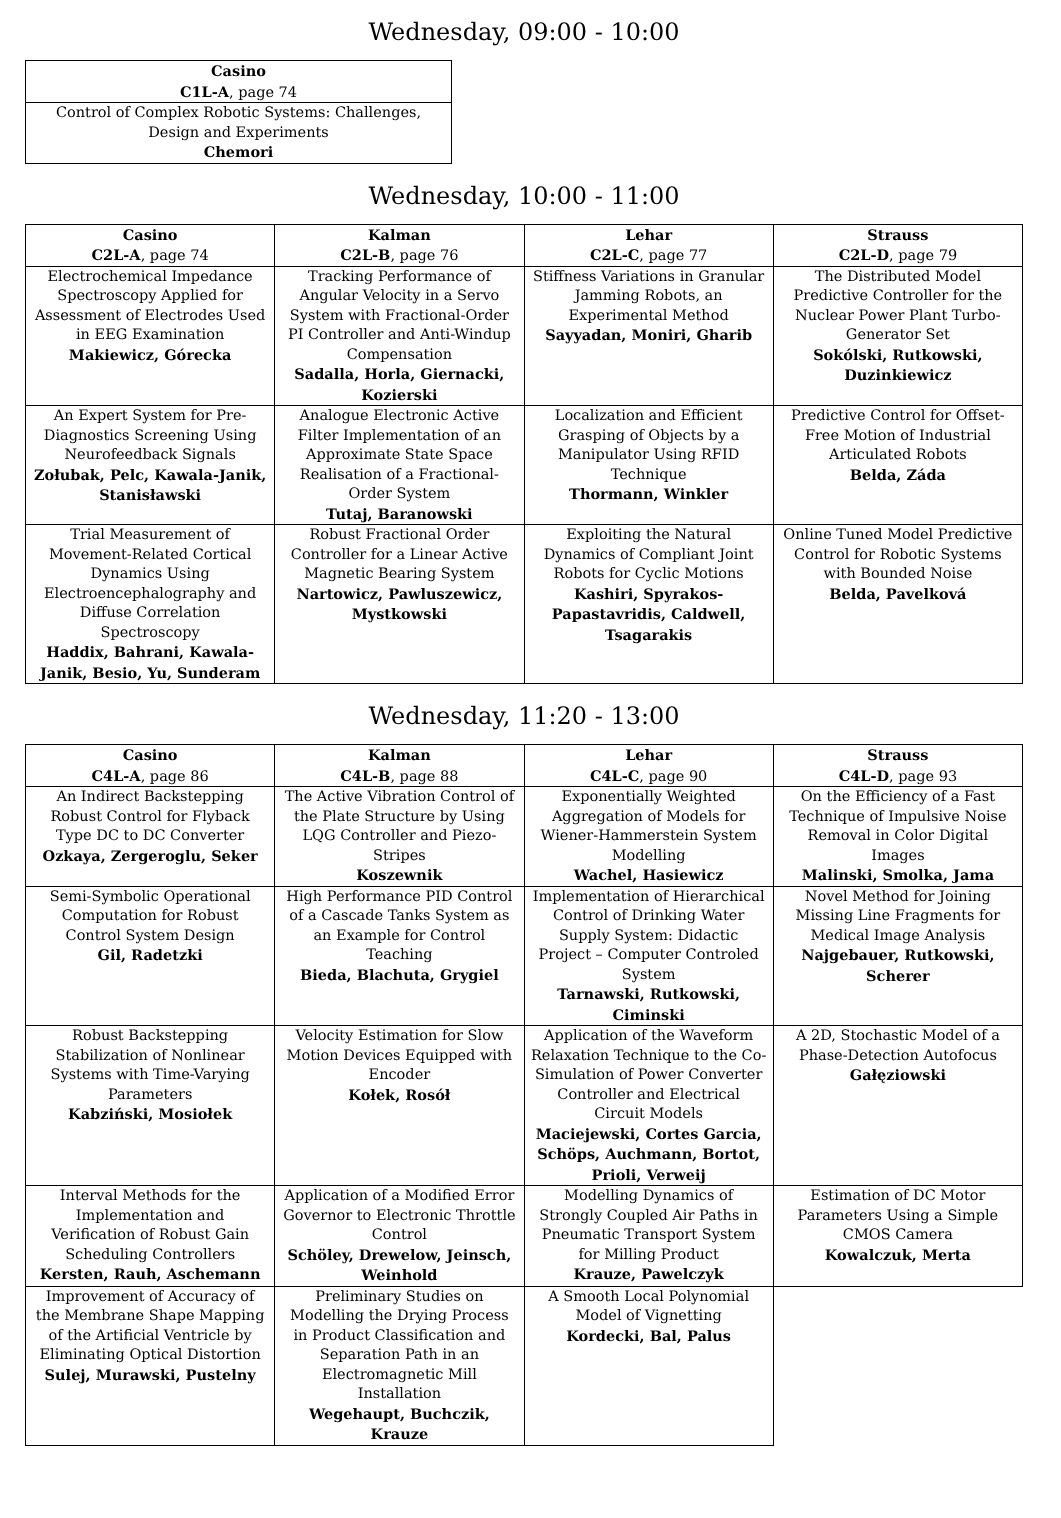Wednesday, 09:00 - 10:00
| Casino C1L-A , page 74 |
| --- |
| Control of Complex Robotic Systems: Challenges, Design and Experiments Chemori |
Wednesday, 10:00 - 11:00
| Casino C2L-A , page 74 | Kalman C2L-B , page 76 | Lehar C2L-C , page 77 | Strauss C2L-D , page 79 |
| --- | --- | --- | --- |
| Electrochemical Impedance Spectroscopy Applied for Assessment of Electrodes Used in EEG Examination Makiewicz, Górecka | Tracking Performance of Angular Velocity in a Servo System with Fractional-Order PI Controller and Anti-Windup Compensation Sadalla, Horla, Giernacki, Kozierski | Stiffness Variations in Granular Jamming Robots, an Experimental Method Sayyadan, Moniri, Gharib | The Distributed Model Predictive Controller for the Nuclear Power Plant Turbo-Generator Set Sokólski, Rutkowski, Duzinkiewicz |
| An Expert System for Pre-Diagnostics Screening Using Neurofeedback Signals Zołubak, Pelc, Kawala-Janik, Stanisławski | Analogue Electronic Active Filter Implementation of an Approximate State Space Realisation of a Fractional-Order System Tutaj, Baranowski | Localization and Efficient Grasping of Objects by a Manipulator Using RFID Technique Thormann, Winkler | Predictive Control for Offset-Free Motion of Industrial Articulated Robots Belda, Záda |
| Trial Measurement of Movement-Related Cortical Dynamics Using Electroencephalography and Diffuse Correlation Spectroscopy Haddix, Bahrani, Kawala-Janik, Besio, Yu, Sunderam | Robust Fractional Order Controller for a Linear Active Magnetic Bearing System Nartowicz, Pawluszewicz, Mystkowski | Exploiting the Natural Dynamics of Compliant Joint Robots for Cyclic Motions Kashiri, Spyrakos-Papastavridis, Caldwell, Tsagarakis | Online Tuned Model Predictive Control for Robotic Systems with Bounded Noise Belda, Pavelková |
Wednesday, 11:20 - 13:00
| Casino C4L-A , page 86 | Kalman C4L-B , page 88 | Lehar C4L-C , page 90 | Strauss C4L-D , page 93 |
| --- | --- | --- | --- |
| An Indirect Backstepping Robust Control for Flyback Type DC to DC Converter Ozkaya, Zergeroglu, Seker | The Active Vibration Control of the Plate Structure by Using LQG Controller and Piezo-Stripes Koszewnik | Exponentially Weighted Aggregation of Models for Wiener-Hammerstein System Modelling Wachel, Hasiewicz | On the Efficiency of a Fast Technique of Impulsive Noise Removal in Color Digital Images Malinski, Smolka, Jama |
| Semi-Symbolic Operational Computation for Robust Control System Design Gil, Radetzki | High Performance PID Control of a Cascade Tanks System as an Example for Control Teaching Bieda, Blachuta, Grygiel | Implementation of Hierarchical Control of Drinking Water Supply System: Didactic Project – Computer Controled System Tarnawski, Rutkowski, Ciminski | Novel Method for Joining Missing Line Fragments for Medical Image Analysis Najgebauer, Rutkowski, Scherer |
| Robust Backstepping Stabilization of Nonlinear Systems with Time-Varying Parameters Kabziński, Mosiołek | Velocity Estimation for Slow Motion Devices Equipped with Encoder Kołek, Rosół | Application of the Waveform Relaxation Technique to the Co-Simulation of Power Converter Controller and Electrical Circuit Models Maciejewski, Cortes Garcia, Schöps, Auchmann, Bortot, Prioli, Verweij | A 2D, Stochastic Model of a Phase-Detection Autofocus Gałęziowski |
| Interval Methods for the Implementation and Verification of Robust Gain Scheduling Controllers Kersten, Rauh, Aschemann | Application of a Modified Error Governor to Electronic Throttle Control Schöley, Drewelow, Jeinsch, Weinhold | Modelling Dynamics of Strongly Coupled Air Paths in Pneumatic Transport System for Milling Product Krauze, Pawelczyk | Estimation of DC Motor Parameters Using a Simple CMOS Camera Kowalczuk, Merta |
| Improvement of Accuracy of the Membrane Shape Mapping of the Artificial Ventricle by Eliminating Optical Distortion Sulej, Murawski, Pustelny | Preliminary Studies on Modelling the Drying Process in Product Classification and Separation Path in an Electromagnetic Mill Installation Wegehaupt, Buchczik, Krauze | A Smooth Local Polynomial Model of Vignetting Kordecki, Bal, Palus | |